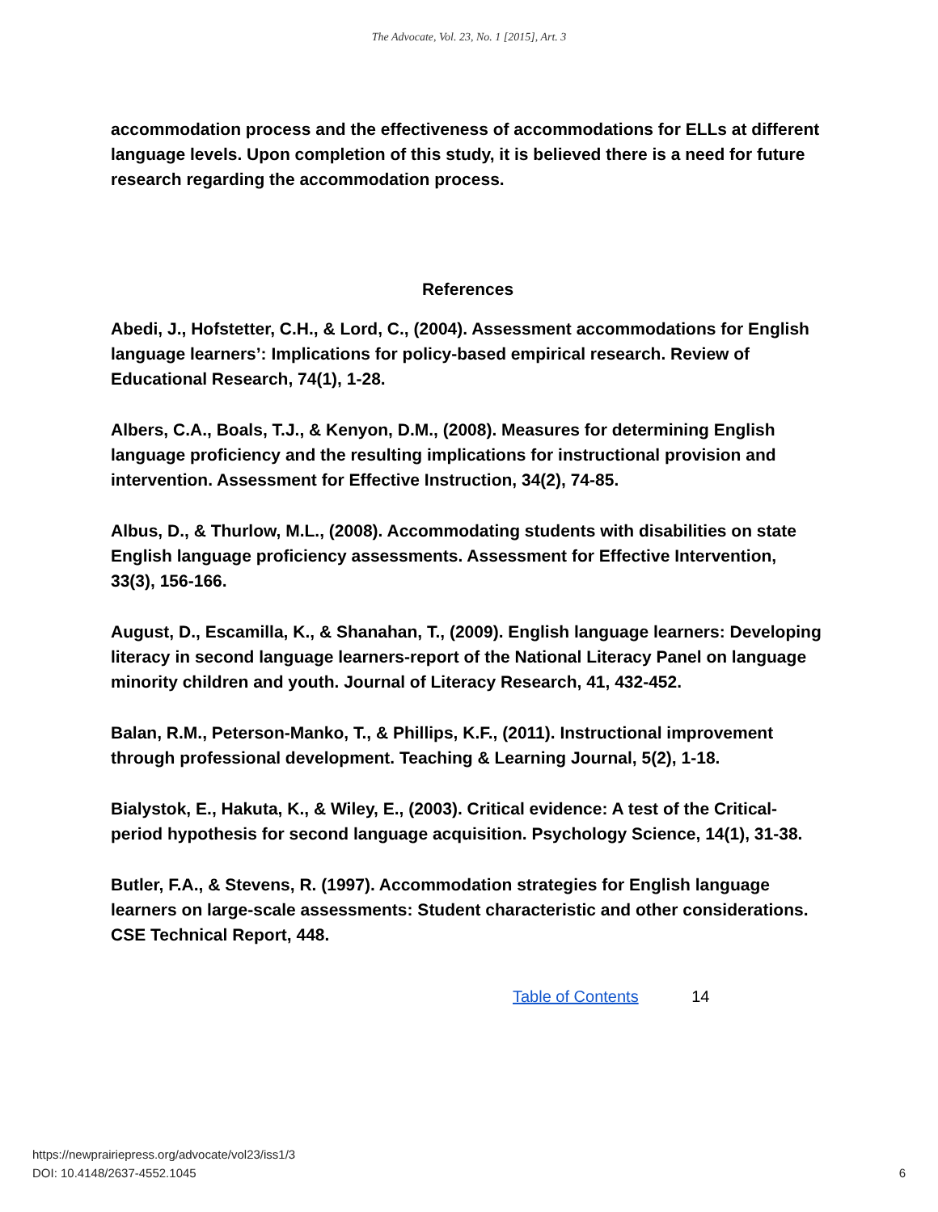The Advocate, Vol. 23, No. 1 [2015], Art. 3
accommodation process and the effectiveness of accommodations for ELLs at different language levels. Upon completion of this study, it is believed there is a need for future research regarding the accommodation process.
References
Abedi, J., Hofstetter, C.H., & Lord, C., (2004). Assessment accommodations for English language learners’: Implications for policy-based empirical research. Review of Educational Research, 74(1), 1-28.
Albers, C.A., Boals, T.J., & Kenyon, D.M., (2008). Measures for determining English language proficiency and the resulting implications for instructional provision and intervention. Assessment for Effective Instruction, 34(2), 74-85.
Albus, D., & Thurlow, M.L., (2008). Accommodating students with disabilities on state English language proficiency assessments. Assessment for Effective Intervention, 33(3), 156-166.
August, D., Escamilla, K., & Shanahan, T., (2009). English language learners: Developing literacy in second language learners-report of the National Literacy Panel on language minority children and youth. Journal of Literacy Research, 41, 432-452.
Balan, R.M., Peterson-Manko, T., & Phillips, K.F., (2011). Instructional improvement through professional development. Teaching & Learning Journal, 5(2), 1-18.
Bialystok, E., Hakuta, K., & Wiley, E., (2003). Critical evidence: A test of the Critical-period hypothesis for second language acquisition. Psychology Science, 14(1), 31-38.
Butler, F.A., & Stevens, R. (1997). Accommodation strategies for English language learners on large-scale assessments: Student characteristic and other considerations. CSE Technical Report, 448.
Table of Contents 14
https://newprairiepress.org/advocate/vol23/iss1/3
DOI: 10.4148/2637-4552.1045
6